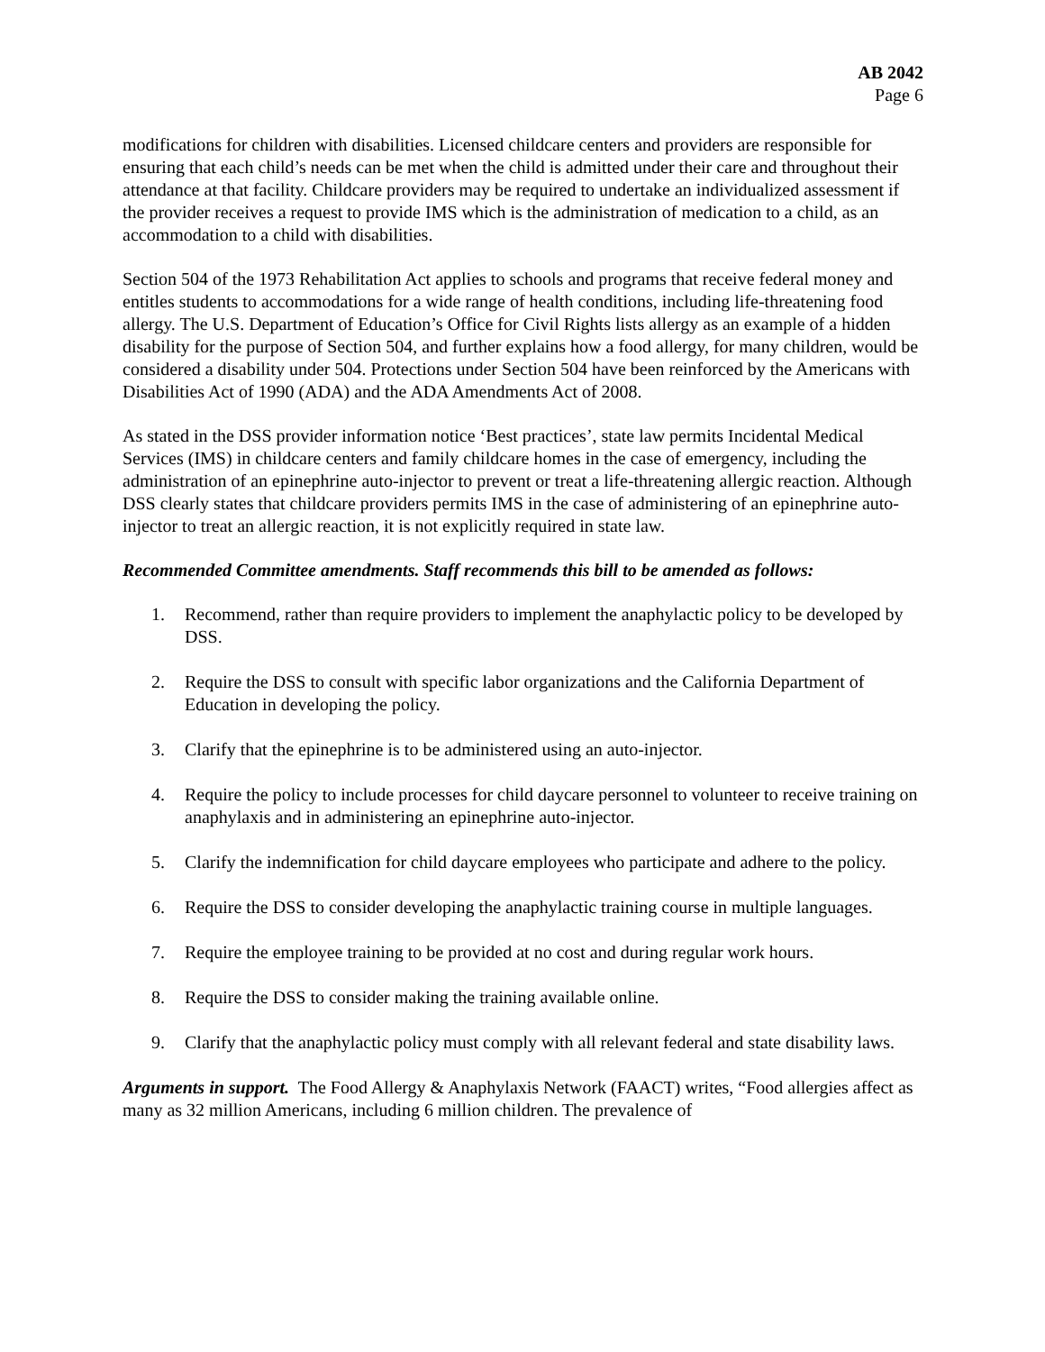AB 2042
Page 6
modifications for children with disabilities. Licensed childcare centers and providers are responsible for ensuring that each child’s needs can be met when the child is admitted under their care and throughout their attendance at that facility. Childcare providers may be required to undertake an individualized assessment if the provider receives a request to provide IMS which is the administration of medication to a child, as an accommodation to a child with disabilities.
Section 504 of the 1973 Rehabilitation Act applies to schools and programs that receive federal money and entitles students to accommodations for a wide range of health conditions, including life-threatening food allergy. The U.S. Department of Education’s Office for Civil Rights lists allergy as an example of a hidden disability for the purpose of Section 504, and further explains how a food allergy, for many children, would be considered a disability under 504. Protections under Section 504 have been reinforced by the Americans with Disabilities Act of 1990 (ADA) and the ADA Amendments Act of 2008.
As stated in the DSS provider information notice ‘Best practices’, state law permits Incidental Medical Services (IMS) in childcare centers and family childcare homes in the case of emergency, including the administration of an epinephrine auto-injector to prevent or treat a life-threatening allergic reaction. Although DSS clearly states that childcare providers permits IMS in the case of administering of an epinephrine auto-injector to treat an allergic reaction, it is not explicitly required in state law.
Recommended Committee amendments. Staff recommends this bill to be amended as follows:
1. Recommend, rather than require providers to implement the anaphylactic policy to be developed by DSS.
2. Require the DSS to consult with specific labor organizations and the California Department of Education in developing the policy.
3. Clarify that the epinephrine is to be administered using an auto-injector.
4. Require the policy to include processes for child daycare personnel to volunteer to receive training on anaphylaxis and in administering an epinephrine auto-injector.
5. Clarify the indemnification for child daycare employees who participate and adhere to the policy.
6. Require the DSS to consider developing the anaphylactic training course in multiple languages.
7. Require the employee training to be provided at no cost and during regular work hours.
8. Require the DSS to consider making the training available online.
9. Clarify that the anaphylactic policy must comply with all relevant federal and state disability laws.
Arguments in support. The Food Allergy & Anaphylaxis Network (FAACT) writes, “Food allergies affect as many as 32 million Americans, including 6 million children. The prevalence of